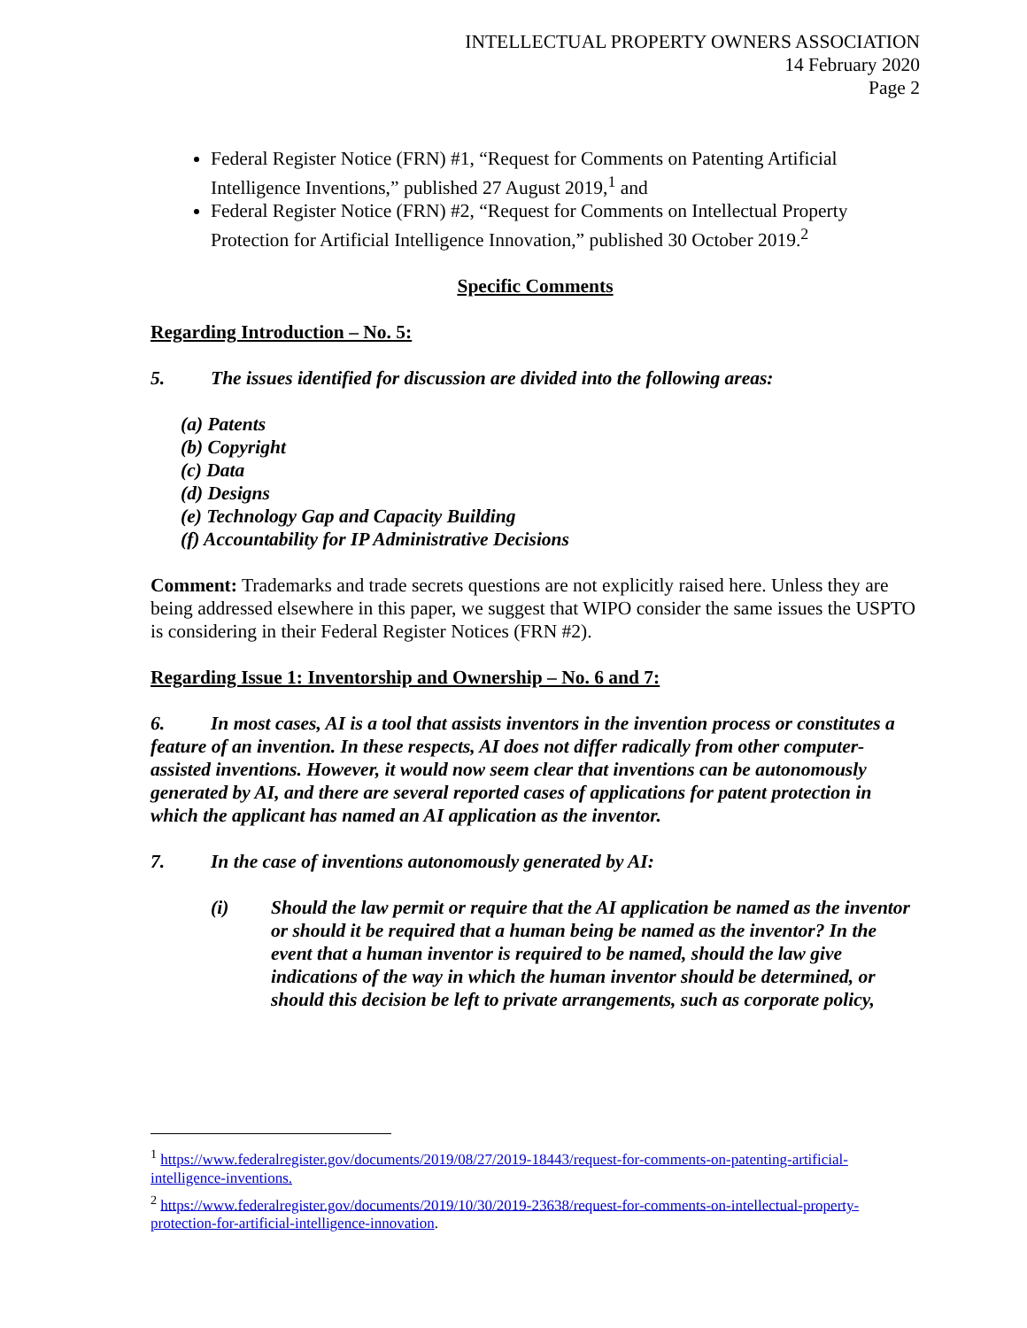INTELLECTUAL PROPERTY OWNERS ASSOCIATION
14 February 2020
Page 2
Federal Register Notice (FRN) #1, “Request for Comments on Patenting Artificial Intelligence Inventions,” published 27 August 2019,<sup>1</sup> and
Federal Register Notice (FRN) #2, “Request for Comments on Intellectual Property Protection for Artificial Intelligence Innovation,” published 30 October 2019.<sup>2</sup>
Specific Comments
Regarding Introduction – No. 5:
5. The issues identified for discussion are divided into the following areas:
(a) Patents
(b) Copyright
(c) Data
(d) Designs
(e) Technology Gap and Capacity Building
(f) Accountability for IP Administrative Decisions
Comment: Trademarks and trade secrets questions are not explicitly raised here. Unless they are being addressed elsewhere in this paper, we suggest that WIPO consider the same issues the USPTO is considering in their Federal Register Notices (FRN #2).
Regarding Issue 1: Inventorship and Ownership – No. 6 and 7:
6. In most cases, AI is a tool that assists inventors in the invention process or constitutes a feature of an invention. In these respects, AI does not differ radically from other computer-assisted inventions. However, it would now seem clear that inventions can be autonomously generated by AI, and there are several reported cases of applications for patent protection in which the applicant has named an AI application as the inventor.
7. In the case of inventions autonomously generated by AI:
(i) Should the law permit or require that the AI application be named as the inventor or should it be required that a human being be named as the inventor? In the event that a human inventor is required to be named, should the law give indications of the way in which the human inventor should be determined, or should this decision be left to private arrangements, such as corporate policy,
<sup>1</sup> https://www.federalregister.gov/documents/2019/08/27/2019-18443/request-for-comments-on-patenting-artificial-intelligence-inventions.
<sup>2</sup> https://www.federalregister.gov/documents/2019/10/30/2019-23638/request-for-comments-on-intellectual-property-protection-for-artificial-intelligence-innovation.